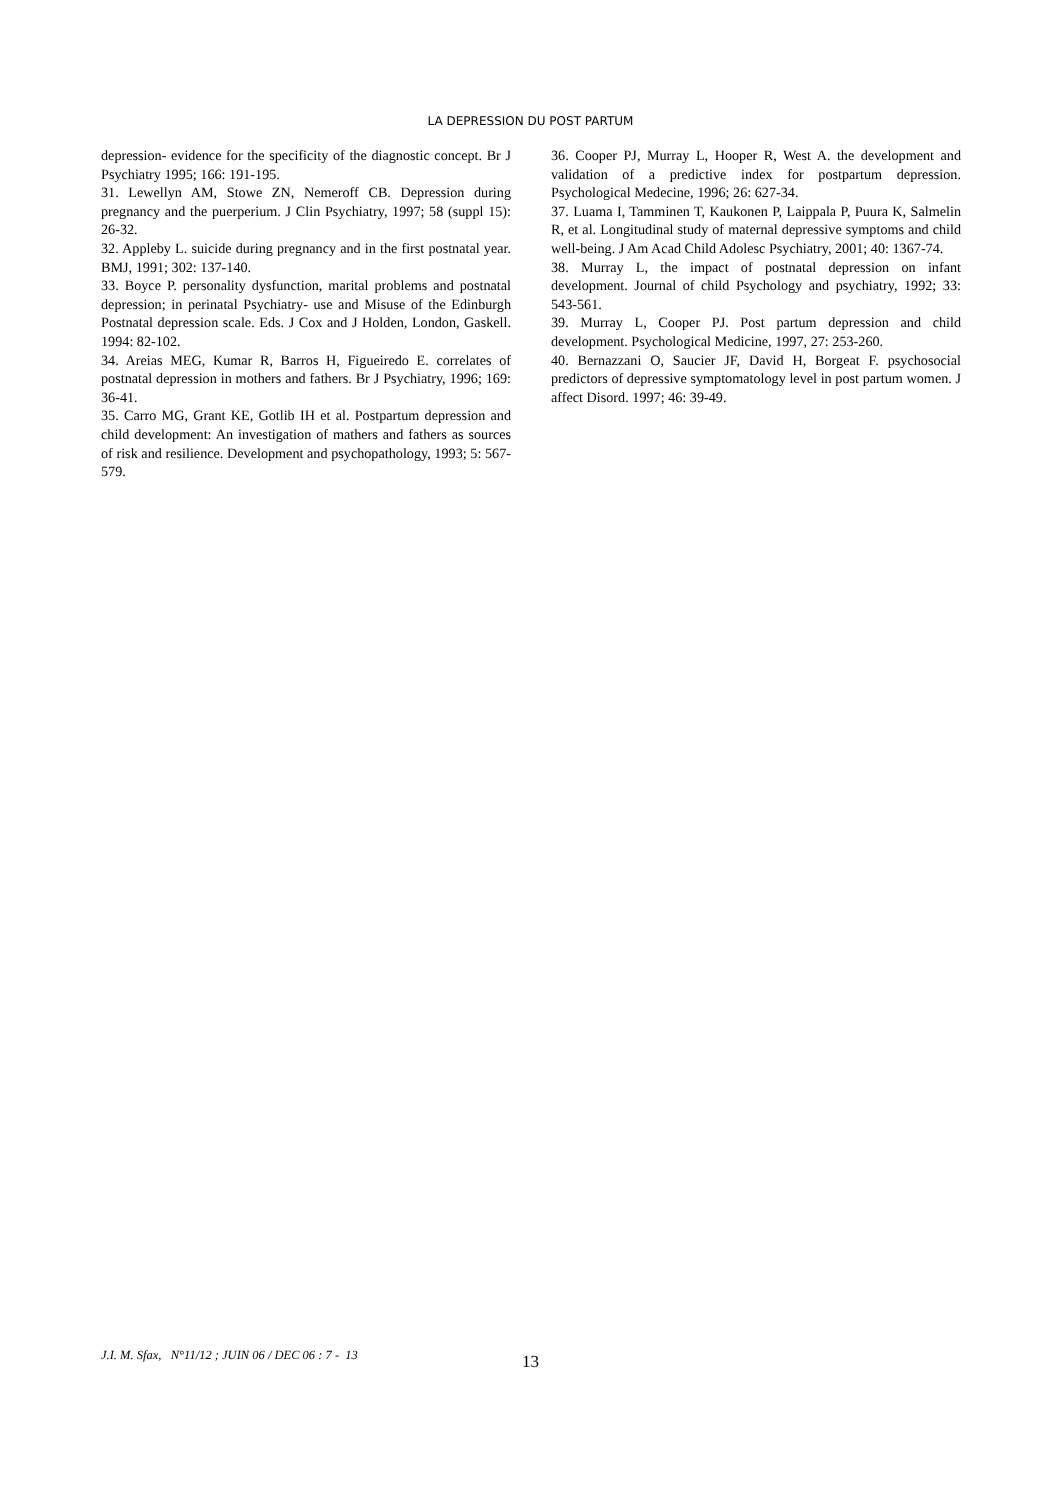LA DEPRESSION DU POST PARTUM
depression- evidence for the specificity of the diagnostic concept. Br J Psychiatry 1995; 166: 191-195.
31. Lewellyn AM, Stowe ZN, Nemeroff CB. Depression during pregnancy and the puerperium. J Clin Psychiatry, 1997; 58 (suppl 15): 26-32.
32. Appleby L. suicide during pregnancy and in the first postnatal year. BMJ, 1991; 302: 137-140.
33. Boyce P. personality dysfunction, marital problems and postnatal depression; in perinatal Psychiatry- use and Misuse of the Edinburgh Postnatal depression scale. Eds. J Cox and J Holden, London, Gaskell. 1994: 82-102.
34. Areias MEG, Kumar R, Barros H, Figueiredo E. correlates of postnatal depression in mothers and fathers. Br J Psychiatry, 1996; 169: 36-41.
35. Carro MG, Grant KE, Gotlib IH et al. Postpartum depression and child development: An investigation of mathers and fathers as sources of risk and resilience. Development and psychopathology, 1993; 5: 567-579.
36. Cooper PJ, Murray L, Hooper R, West A. the development and validation of a predictive index for postpartum depression. Psychological Medecine, 1996; 26: 627-34.
37. Luama I, Tamminen T, Kaukonen P, Laippala P, Puura K, Salmelin R, et al. Longitudinal study of maternal depressive symptoms and child well-being. J Am Acad Child Adolesc Psychiatry, 2001; 40: 1367-74.
38. Murray L, the impact of postnatal depression on infant development. Journal of child Psychology and psychiatry, 1992; 33: 543-561.
39. Murray L, Cooper PJ. Post partum depression and child development. Psychological Medicine, 1997, 27: 253-260.
40. Bernazzani O, Saucier JF, David H, Borgeat F. psychosocial predictors of depressive symptomatology level in post partum women. J affect Disord. 1997; 46: 39-49.
J.I. M. Sfax, N°11/12 ; JUIN 06 / DEC 06 : 7 - 13
13